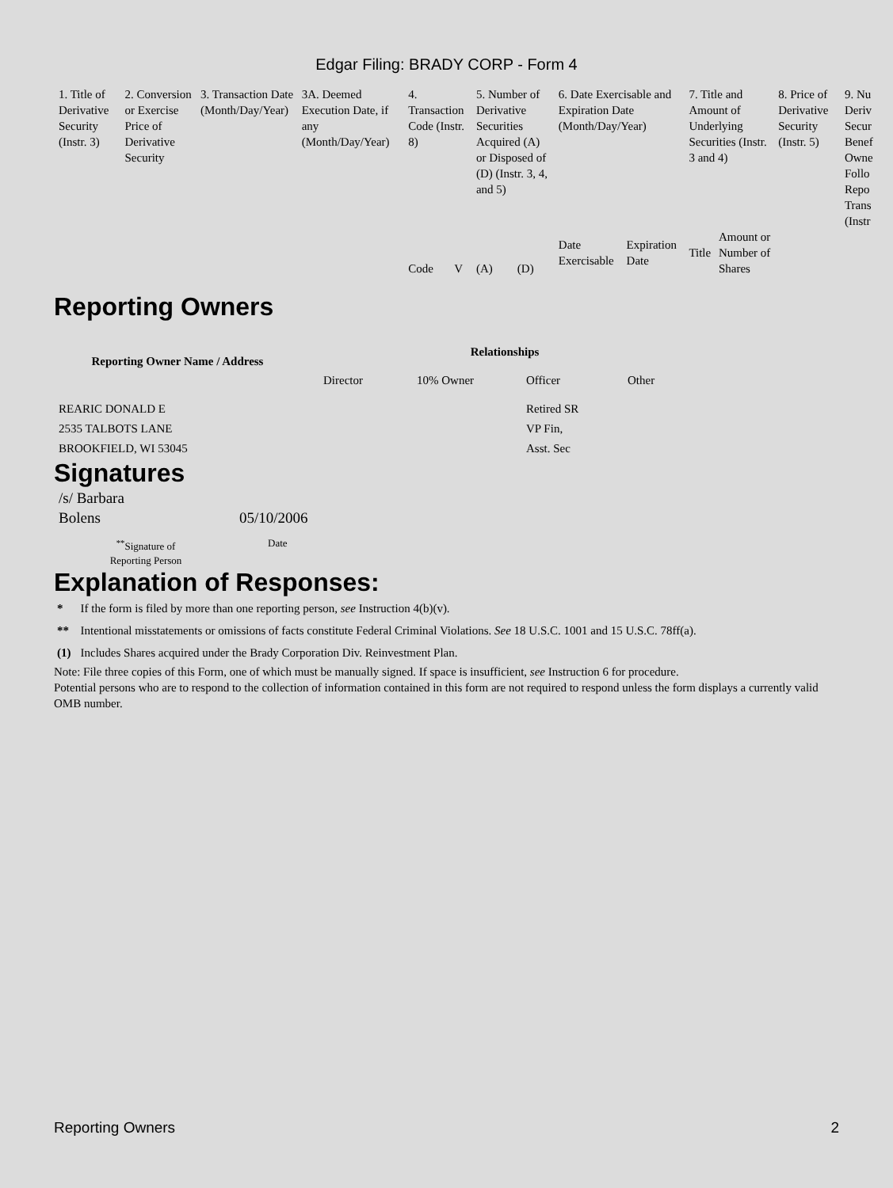Edgar Filing: BRADY CORP - Form 4
| 1. Title of Derivative Security (Instr. 3) | 2. Conversion or Exercise Price of Derivative Security | 3. Transaction Date (Month/Day/Year) | 3A. Deemed Execution Date, if any (Month/Day/Year) | 4. Transaction Code (Instr. 8) | | 5. Number of Derivative Securities Acquired (A) or Disposed of (D) (Instr. 3, 4, and 5) | | 6. Date Exercisable and Expiration Date (Month/Day/Year) | | 7. Title and Amount of Underlying Securities (Instr. 3 and 4) | | 8. Price of Derivative Security (Instr. 5) | 9. Nu Deriv Secur Benef Owne Follo Repo Trans (Instr |
| --- | --- | --- | --- | --- | --- | --- | --- | --- | --- | --- | --- | --- | --- |
| | | | | | | | | Date Exercisable | Expiration Date | Title | Amount or Number of Shares | | |
| | | | | Code | V | (A) | (D) | | | | | | |
Reporting Owners
| Reporting Owner Name / Address | Relationships | | | |
| --- | --- | --- | --- | --- |
| | Director | 10% Owner | Officer | Other |
| REARIC DONALD E 2535 TALBOTS LANE BROOKFIELD, WI 53045 | | | Retired SR VP Fin, Asst. Sec | |
Signatures
| /s/ Barbara Bolens | 05/10/2006 |
| <sup>**</sup> Signature of Reporting Person | Date |
Explanation of Responses:
| * | If the form is filed by more than one reporting person, see Instruction 4(b)(v). |
| ** | Intentional misstatements or omissions of facts constitute Federal Criminal Violations. See 18 U.S.C. 1001 and 15 U.S.C. 78ff(a). |
| (1) | Includes Shares acquired under the Brady Corporation Div. Reinvestment Plan. |
Note: File three copies of this Form, one of which must be manually signed. If space is insufficient, see Instruction 6 for procedure.
Potential persons who are to respond to the collection of information contained in this form are not required to respond unless the form displays a currently valid OMB number.
Reporting Owners 2